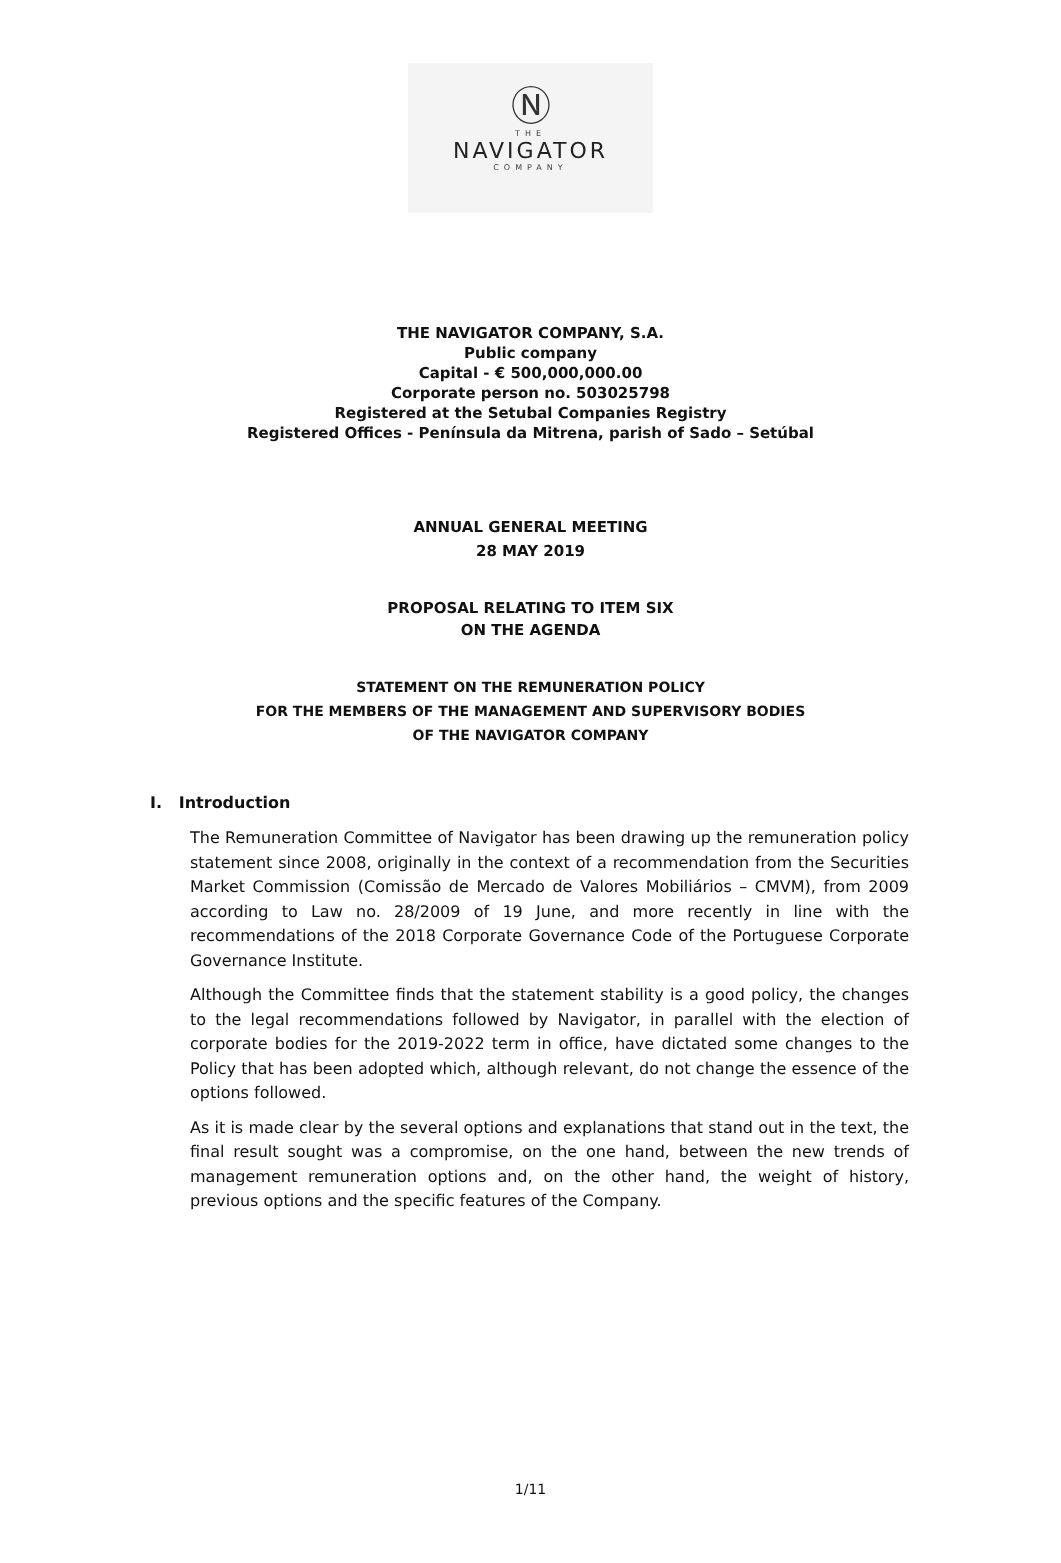Ⓝ
THE
NAVIGATOR
COMPANY
THE NAVIGATOR COMPANY, S.A.
Public company
Capital - € 500,000,000.00
Corporate person no. 503025798
Registered at the Setubal Companies Registry
Registered Offices - Península da Mitrena, parish of Sado – Setúbal
ANNUAL GENERAL MEETING
28 MAY 2019
PROPOSAL RELATING TO ITEM SIX
ON THE AGENDA
STATEMENT ON THE REMUNERATION POLICY
FOR THE MEMBERS OF THE MANAGEMENT AND SUPERVISORY BODIES
OF THE NAVIGATOR COMPANY
I. Introduction
The Remuneration Committee of Navigator has been drawing up the remuneration policy statement since 2008, originally in the context of a recommendation from the Securities Market Commission (Comissão de Mercado de Valores Mobiliários – CMVM), from 2009 according to Law no. 28/2009 of 19 June, and more recently in line with the recommendations of the 2018 Corporate Governance Code of the Portuguese Corporate Governance Institute.
Although the Committee finds that the statement stability is a good policy, the changes to the legal recommendations followed by Navigator, in parallel with the election of corporate bodies for the 2019-2022 term in office, have dictated some changes to the Policy that has been adopted which, although relevant, do not change the essence of the options followed.
As it is made clear by the several options and explanations that stand out in the text, the final result sought was a compromise, on the one hand, between the new trends of management remuneration options and, on the other hand, the weight of history, previous options and the specific features of the Company.
1/11